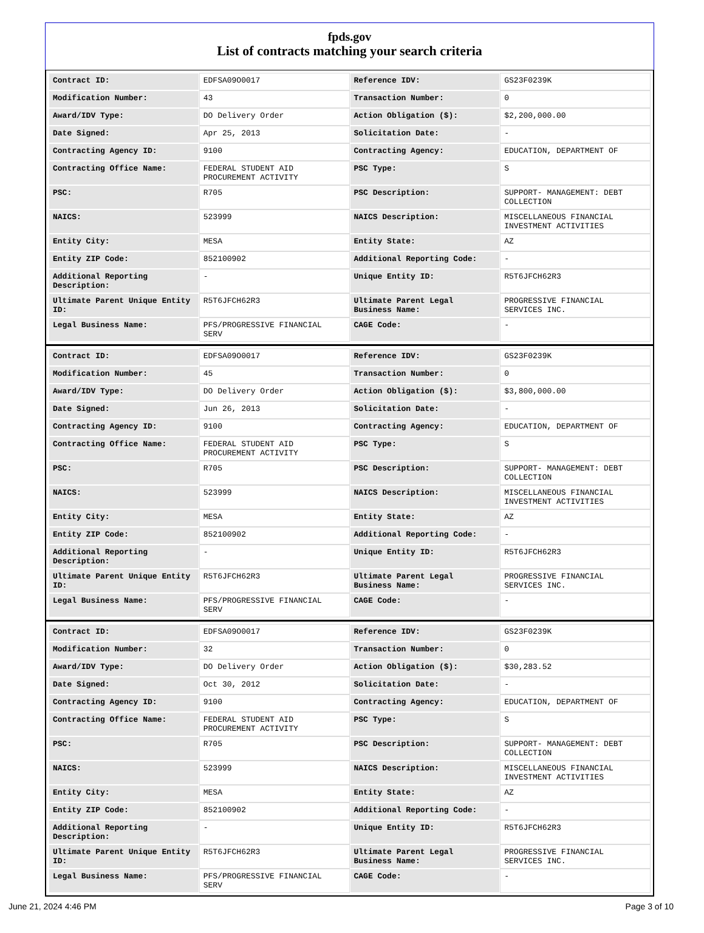fpds.gov
List of contracts matching your search criteria
| Contract ID: | EDFSA09O0017 | Reference IDV: | GS23F0239K |
| Modification Number: | 43 | Transaction Number: | 0 |
| Award/IDV Type: | DO Delivery Order | Action Obligation ($): | $2,200,000.00 |
| Date Signed: | Apr 25, 2013 | Solicitation Date: | - |
| Contracting Agency ID: | 9100 | Contracting Agency: | EDUCATION, DEPARTMENT OF |
| Contracting Office Name: | FEDERAL STUDENT AID PROCUREMENT ACTIVITY | PSC Type: | S |
| PSC: | R705 | PSC Description: | SUPPORT- MANAGEMENT: DEBT COLLECTION |
| NAICS: | 523999 | NAICS Description: | MISCELLANEOUS FINANCIAL INVESTMENT ACTIVITIES |
| Entity City: | MESA | Entity State: | AZ |
| Entity ZIP Code: | 852100902 | Additional Reporting Code: | - |
| Additional Reporting Description: | - | Unique Entity ID: | R5T6JFCH62R3 |
| Ultimate Parent Unique Entity ID: | R5T6JFCH62R3 | Ultimate Parent Legal Business Name: | PROGRESSIVE FINANCIAL SERVICES INC. |
| Legal Business Name: | PFS/PROGRESSIVE FINANCIAL SERV | CAGE Code: | - |
| Contract ID: | EDFSA09O0017 | Reference IDV: | GS23F0239K |
| Modification Number: | 45 | Transaction Number: | 0 |
| Award/IDV Type: | DO Delivery Order | Action Obligation ($): | $3,800,000.00 |
| Date Signed: | Jun 26, 2013 | Solicitation Date: | - |
| Contracting Agency ID: | 9100 | Contracting Agency: | EDUCATION, DEPARTMENT OF |
| Contracting Office Name: | FEDERAL STUDENT AID PROCUREMENT ACTIVITY | PSC Type: | S |
| PSC: | R705 | PSC Description: | SUPPORT- MANAGEMENT: DEBT COLLECTION |
| NAICS: | 523999 | NAICS Description: | MISCELLANEOUS FINANCIAL INVESTMENT ACTIVITIES |
| Entity City: | MESA | Entity State: | AZ |
| Entity ZIP Code: | 852100902 | Additional Reporting Code: | - |
| Additional Reporting Description: | - | Unique Entity ID: | R5T6JFCH62R3 |
| Ultimate Parent Unique Entity ID: | R5T6JFCH62R3 | Ultimate Parent Legal Business Name: | PROGRESSIVE FINANCIAL SERVICES INC. |
| Legal Business Name: | PFS/PROGRESSIVE FINANCIAL SERV | CAGE Code: | - |
| Contract ID: | EDFSA09O0017 | Reference IDV: | GS23F0239K |
| Modification Number: | 32 | Transaction Number: | 0 |
| Award/IDV Type: | DO Delivery Order | Action Obligation ($): | $30,283.52 |
| Date Signed: | Oct 30, 2012 | Solicitation Date: | - |
| Contracting Agency ID: | 9100 | Contracting Agency: | EDUCATION, DEPARTMENT OF |
| Contracting Office Name: | FEDERAL STUDENT AID PROCUREMENT ACTIVITY | PSC Type: | S |
| PSC: | R705 | PSC Description: | SUPPORT- MANAGEMENT: DEBT COLLECTION |
| NAICS: | 523999 | NAICS Description: | MISCELLANEOUS FINANCIAL INVESTMENT ACTIVITIES |
| Entity City: | MESA | Entity State: | AZ |
| Entity ZIP Code: | 852100902 | Additional Reporting Code: | - |
| Additional Reporting Description: | - | Unique Entity ID: | R5T6JFCH62R3 |
| Ultimate Parent Unique Entity ID: | R5T6JFCH62R3 | Ultimate Parent Legal Business Name: | PROGRESSIVE FINANCIAL SERVICES INC. |
| Legal Business Name: | PFS/PROGRESSIVE FINANCIAL SERV | CAGE Code: | - |
June 21, 2024 4:46 PM Page 3 of 10